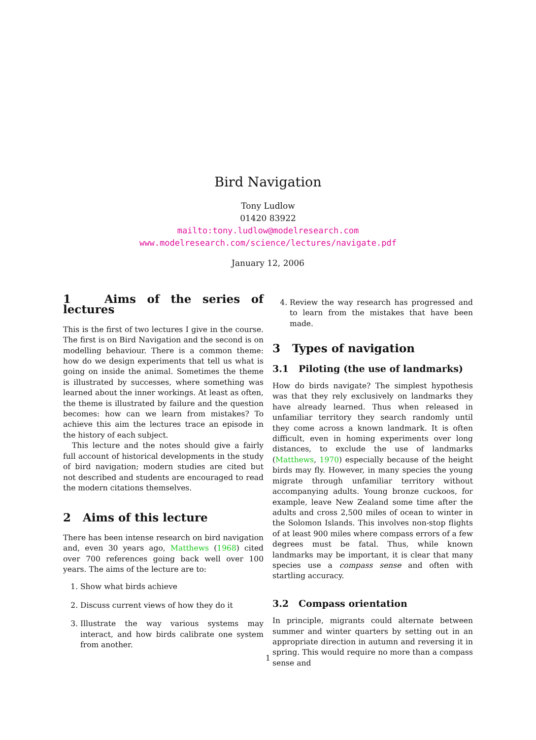Bird Navigation
Tony Ludlow
01420 83922
mailto:tony.ludlow@modelresearch.com
www.modelresearch.com/science/lectures/navigate.pdf
January 12, 2006
1 Aims of the series of lectures
This is the first of two lectures I give in the course. The first is on Bird Navigation and the second is on modelling behaviour. There is a common theme: how do we design experiments that tell us what is going on inside the animal. Sometimes the theme is illustrated by successes, where something was learned about the inner workings. At least as often, the theme is illustrated by failure and the question becomes: how can we learn from mistakes? To achieve this aim the lectures trace an episode in the history of each subject.
This lecture and the notes should give a fairly full account of historical developments in the study of bird navigation; modern studies are cited but not described and students are encouraged to read the modern citations themselves.
2 Aims of this lecture
There has been intense research on bird navigation and, even 30 years ago, Matthews (1968) cited over 700 references going back well over 100 years. The aims of the lecture are to:
1. Show what birds achieve
2. Discuss current views of how they do it
3. Illustrate the way various systems may interact, and how birds calibrate one system from another.
4. Review the way research has progressed and to learn from the mistakes that have been made.
3 Types of navigation
3.1 Piloting (the use of landmarks)
How do birds navigate? The simplest hypothesis was that they rely exclusively on landmarks they have already learned. Thus when released in unfamiliar territory they search randomly until they come across a known landmark. It is often difficult, even in homing experiments over long distances, to exclude the use of landmarks (Matthews, 1970) especially because of the height birds may fly. However, in many species the young migrate through unfamiliar territory without accompanying adults. Young bronze cuckoos, for example, leave New Zealand some time after the adults and cross 2,500 miles of ocean to winter in the Solomon Islands. This involves non-stop flights of at least 900 miles where compass errors of a few degrees must be fatal. Thus, while known landmarks may be important, it is clear that many species use a compass sense and often with startling accuracy.
3.2 Compass orientation
In principle, migrants could alternate between summer and winter quarters by setting out in an appropriate direction in autumn and reversing it in spring. This would require no more than a compass sense and
1